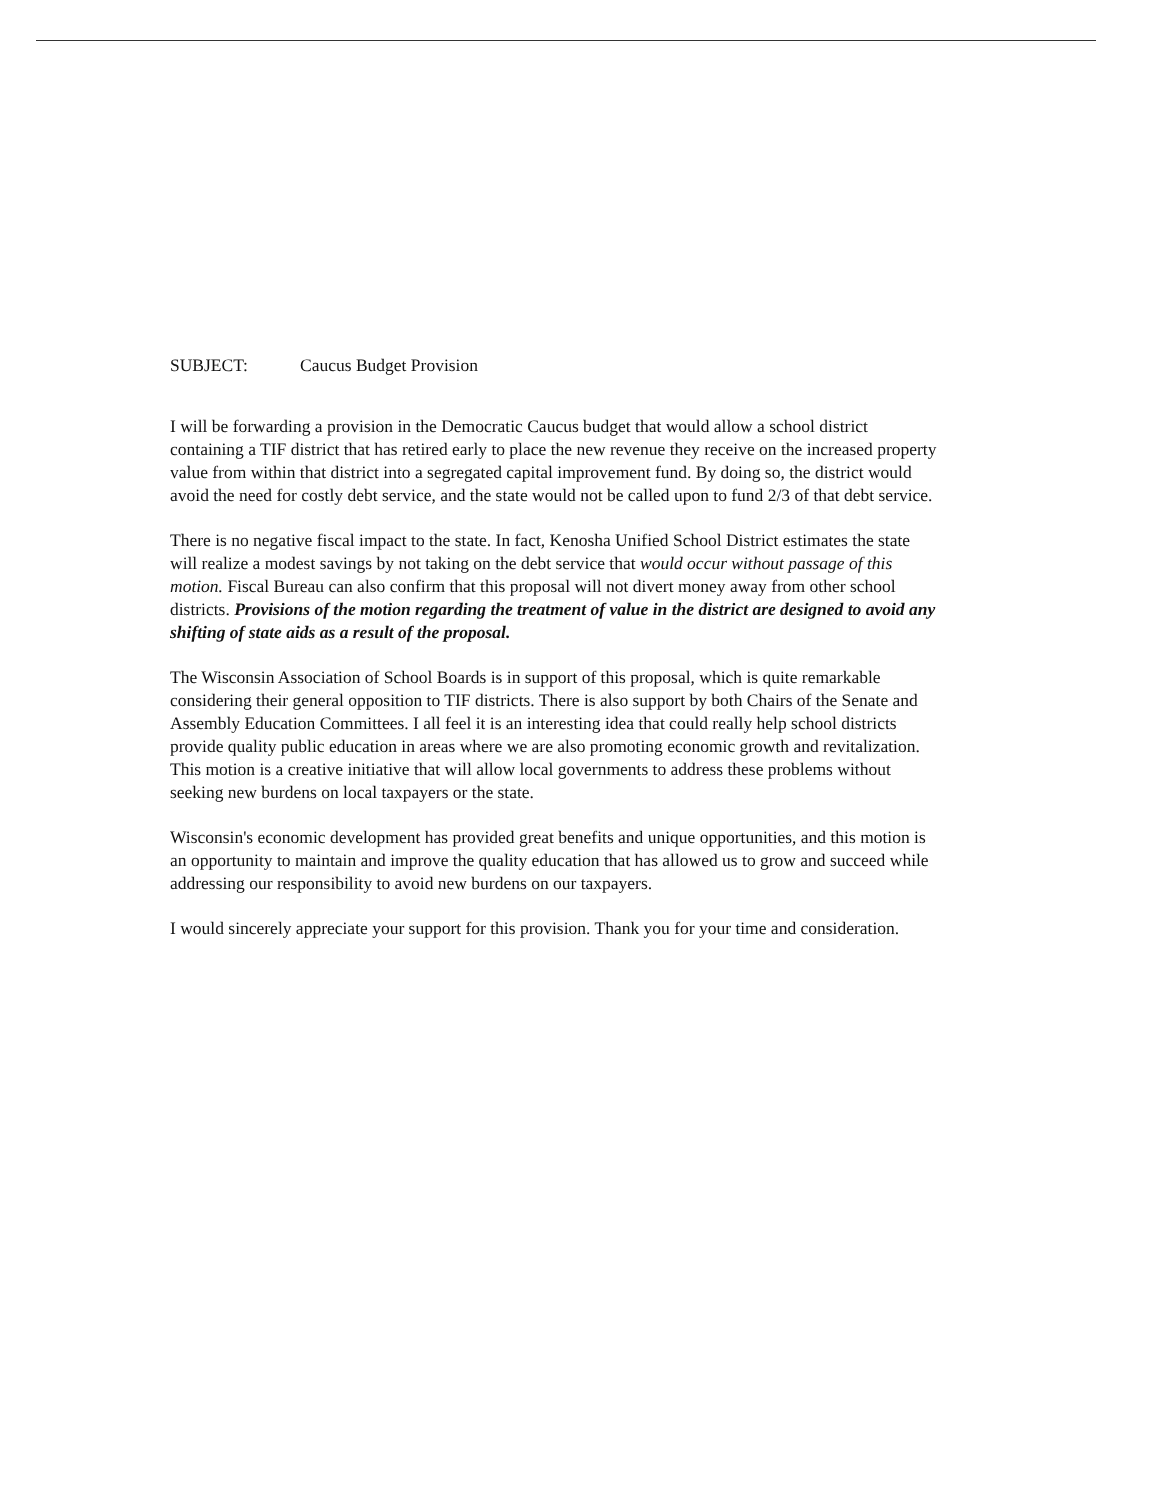SUBJECT: Caucus Budget Provision
I will be forwarding a provision in the Democratic Caucus budget that would allow a school district containing a TIF district that has retired early to place the new revenue they receive on the increased property value from within that district into a segregated capital improvement fund. By doing so, the district would avoid the need for costly debt service, and the state would not be called upon to fund 2/3 of that debt service.
There is no negative fiscal impact to the state. In fact, Kenosha Unified School District estimates the state will realize a modest savings by not taking on the debt service that would occur without passage of this motion. Fiscal Bureau can also confirm that this proposal will not divert money away from other school districts. Provisions of the motion regarding the treatment of value in the district are designed to avoid any shifting of state aids as a result of the proposal.
The Wisconsin Association of School Boards is in support of this proposal, which is quite remarkable considering their general opposition to TIF districts. There is also support by both Chairs of the Senate and Assembly Education Committees. I all feel it is an interesting idea that could really help school districts provide quality public education in areas where we are also promoting economic growth and revitalization. This motion is a creative initiative that will allow local governments to address these problems without seeking new burdens on local taxpayers or the state.
Wisconsin's economic development has provided great benefits and unique opportunities, and this motion is an opportunity to maintain and improve the quality education that has allowed us to grow and succeed while addressing our responsibility to avoid new burdens on our taxpayers.
I would sincerely appreciate your support for this provision. Thank you for your time and consideration.